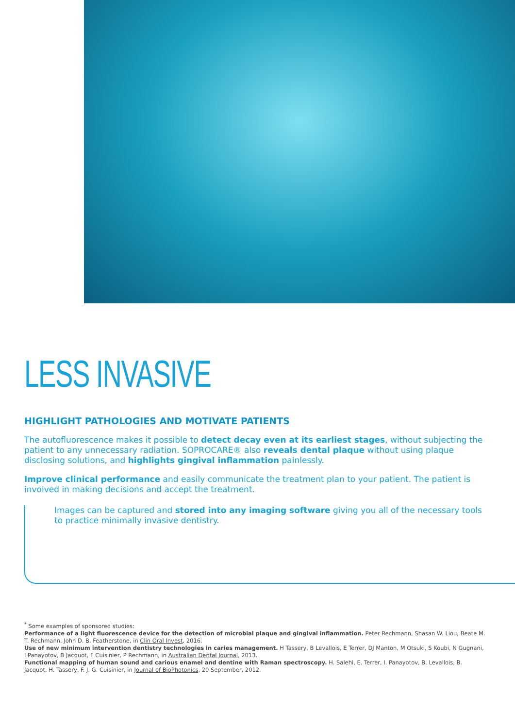LESS INVASIVE
HIGHLIGHT PATHOLOGIES AND MOTIVATE PATIENTS
The autofluorescence makes it possible to detect decay even at its earliest stages, without subjecting the patient to any unnecessary radiation. SOPROCARE® also reveals dental plaque without using plaque disclosing solutions, and highlights gingival inflammation painlessly.
Improve clinical performance and easily communicate the treatment plan to your patient. The patient is involved in making decisions and accept the treatment.
Images can be captured and stored into any imaging software giving you all of the necessary tools to practice minimally invasive dentistry.
<sup>*</sup> Some examples of sponsored studies:
Performance of a light fluorescence device for the detection of microbial plaque and gingival inflammation. Peter Rechmann, Shasan W. Liou, Beate M. T. Rechmann, John D. B. Featherstone, in Clin Oral Invest, 2016.
Use of new minimum intervention dentistry technologies in caries management. H Tassery, B Levallois, E Terrer, DJ Manton, M Otsuki, S Koubi, N Gugnani, I Panayotov, B Jacquot, F Cuisinier, P Rechmann, in Australian Dental Journal, 2013.
Functional mapping of human sound and carious enamel and dentine with Raman spectroscopy. H. Salehi, E. Terrer, I. Panayotov, B. Levallois, B. Jacquot, H. Tassery, F. J. G. Cuisinier, in Journal of BioPhotonics, 20 September, 2012.